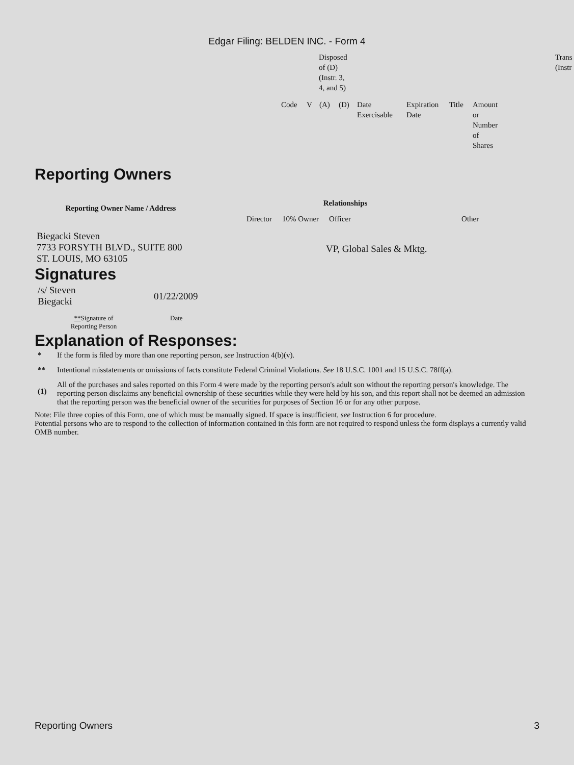Edgar Filing: BELDEN INC. - Form 4
Disposed
of (D)
(Instr. 3,
4, and 5)
Trans
(Instr
Code V (A) (D)
Date
Exercisable
Expiration
Date
Title
Amount
or
Number
of
Shares
Reporting Owners
| Reporting Owner Name / Address | Relationships | | | |
| --- | --- | --- | --- | --- |
| | Director | 10% Owner | Officer | Other |
| Biegacki Steven 7733 FORSYTH BLVD., SUITE 800 ST. LOUIS, MO 63105 | | | VP, Global Sales & Mktg. | |
Signatures
| /s/ Steven Biegacki | 01/22/2009 |
| ** Signature of Reporting Person | Date |
Explanation of Responses:
| * | If the form is filed by more than one reporting person, see Instruction 4(b)(v). |
| ** | Intentional misstatements or omissions of facts constitute Federal Criminal Violations. See 18 U.S.C. 1001 and 15 U.S.C. 78ff(a). |
| (1) | All of the purchases and sales reported on this Form 4 were made by the reporting person's adult son without the reporting person's knowledge. The reporting person disclaims any beneficial ownership of these securities while they were held by his son, and this report shall not be deemed an admission that the reporting person was the beneficial owner of the securities for purposes of Section 16 or for any other purpose. |
Note: File three copies of this Form, one of which must be manually signed. If space is insufficient, see Instruction 6 for procedure.
Potential persons who are to respond to the collection of information contained in this form are not required to respond unless the form displays a currently valid OMB number.
Reporting Owners 3